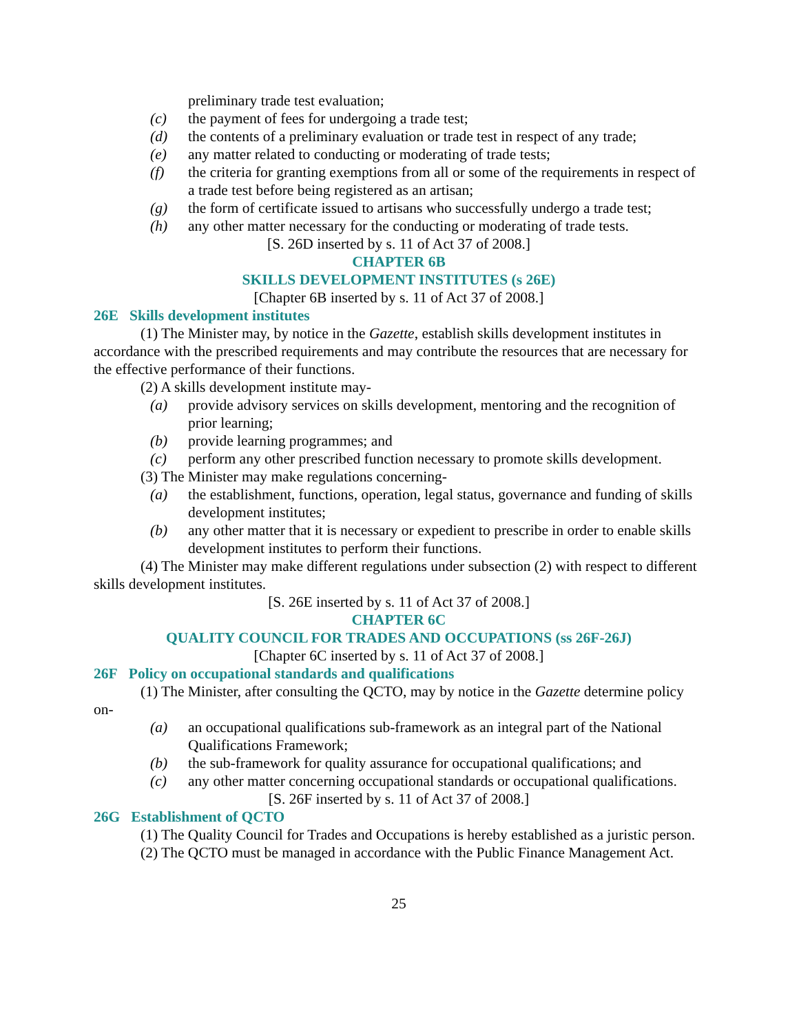preliminary trade test evaluation;
(c) the payment of fees for undergoing a trade test;
(d) the contents of a preliminary evaluation or trade test in respect of any trade;
(e) any matter related to conducting or moderating of trade tests;
(f) the criteria for granting exemptions from all or some of the requirements in respect of a trade test before being registered as an artisan;
(g) the form of certificate issued to artisans who successfully undergo a trade test;
(h) any other matter necessary for the conducting or moderating of trade tests.
[S. 26D inserted by s. 11 of Act 37 of 2008.]
CHAPTER 6B
SKILLS DEVELOPMENT INSTITUTES (s 26E)
[Chapter 6B inserted by s. 11 of Act 37 of 2008.]
26E Skills development institutes
(1) The Minister may, by notice in the Gazette, establish skills development institutes in accordance with the prescribed requirements and may contribute the resources that are necessary for the effective performance of their functions.
(2) A skills development institute may-
(a) provide advisory services on skills development, mentoring and the recognition of prior learning;
(b) provide learning programmes; and
(c) perform any other prescribed function necessary to promote skills development.
(3) The Minister may make regulations concerning-
(a) the establishment, functions, operation, legal status, governance and funding of skills development institutes;
(b) any other matter that it is necessary or expedient to prescribe in order to enable skills development institutes to perform their functions.
(4) The Minister may make different regulations under subsection (2) with respect to different skills development institutes.
[S. 26E inserted by s. 11 of Act 37 of 2008.]
CHAPTER 6C
QUALITY COUNCIL FOR TRADES AND OCCUPATIONS (ss 26F-26J)
[Chapter 6C inserted by s. 11 of Act 37 of 2008.]
26F Policy on occupational standards and qualifications
(1) The Minister, after consulting the QCTO, may by notice in the Gazette determine policy on-
(a) an occupational qualifications sub-framework as an integral part of the National Qualifications Framework;
(b) the sub-framework for quality assurance for occupational qualifications; and
(c) any other matter concerning occupational standards or occupational qualifications.
[S. 26F inserted by s. 11 of Act 37 of 2008.]
26G Establishment of QCTO
(1) The Quality Council for Trades and Occupations is hereby established as a juristic person.
(2) The QCTO must be managed in accordance with the Public Finance Management Act.
25